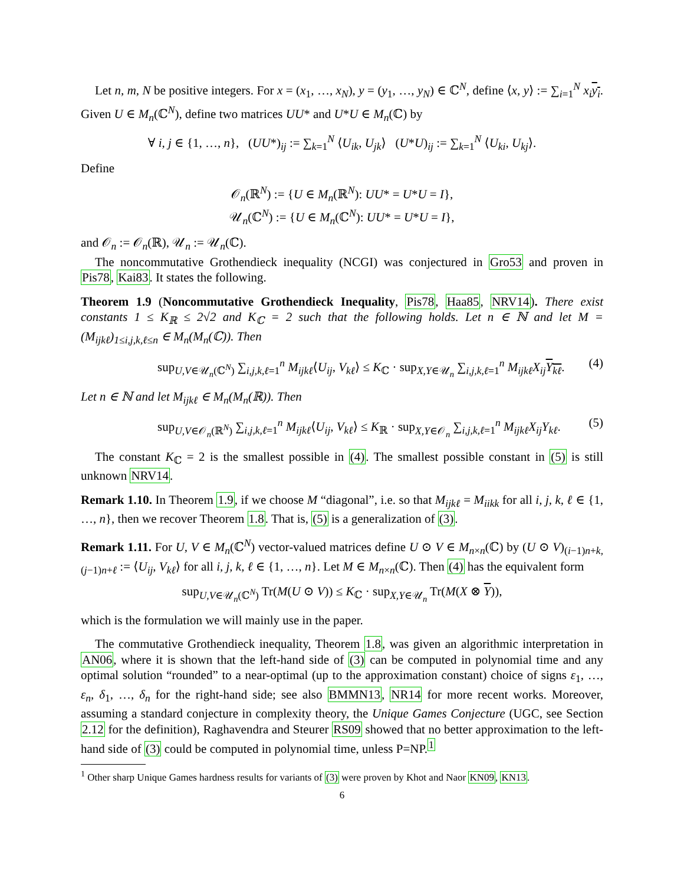Let n, m, N be positive integers. For x = (x<sub>1</sub>, …, x<sub>N</sub>), y = (y<sub>1</sub>, …, y<sub>N</sub>) ∈ ℂ<sup>N</sup>, define ⟨x, y⟩ := ∑<sub>i=1</sub><sup>N</sup> x<sub>i</sub> y<sub>i</sub>. Given U ∈ M<sub>n</sub>(ℂ<sup>N</sup>), define two matrices UU* and U*U ∈ M<sub>n</sub>(ℂ) by
∀ i, j ∈ {1, …, n}, (UU*)<sub>ij</sub> := ∑<sub>k=1</sub><sup>N</sup> ⟨U<sub>ik</sub>, U<sub>jk</sub>⟩ (U*U)<sub>ij</sub> := ∑<sub>k=1</sub><sup>N</sup> ⟨U<sub>ki</sub>, U<sub>kj</sub>⟩.
Define
𝒪<sub>n</sub>(ℝ<sup>N</sup>) := {U ∈ M<sub>n</sub>(ℝ<sup>N</sup>): UU* = U*U = I},
𝒰<sub>n</sub>(ℂ<sup>N</sup>) := {U ∈ M<sub>n</sub>(ℂ<sup>N</sup>): UU* = U*U = I},
and 𝒪<sub>n</sub> := 𝒪<sub>n</sub>(ℝ), 𝒰<sub>n</sub> := 𝒰<sub>n</sub>(ℂ).
The noncommutative Grothendieck inequality (NCGI) was conjectured in Gro53 and proven in Pis78, Kai83. It states the following.
Theorem 1.9 (Noncommutative Grothendieck Inequality, Pis78, Haa85, NRV14). There exist constants 1 ≤ K<sub>ℝ</sub> ≤ 2√2 and K<sub>ℂ</sub> = 2 such that the following holds. Let n ∈ ℕ and let M = (M<sub>ijkℓ</sub>)<sub>1≤i,j,k,ℓ≤n</sub> ∈ M<sub>n</sub>(M<sub>n</sub>(ℂ)). Then
sup<sub>U,V∈𝒰<sub>n</sub>(ℂ<sup>N</sup>)</sub> ∑<sub>i,j,k,ℓ=1</sub><sup>n</sup> M<sub>ijkℓ</sub>⟨U<sub>ij</sub>, V<sub>kℓ</sub>⟩ ≤ K<sub>ℂ</sub> · sup<sub>X,Y∈𝒰<sub>n</sub></sub> ∑<sub>i,j,k,ℓ=1</sub><sup>n</sup> M<sub>ijkℓ</sub>X<sub>ij</sub> Y<sub>kℓ</sub>. (4)
Let n ∈ ℕ and let M<sub>ijkℓ</sub> ∈ M<sub>n</sub>(M<sub>n</sub>(ℝ)). Then
sup<sub>U,V∈𝒪<sub>n</sub>(ℝ<sup>N</sup>)</sub> ∑<sub>i,j,k,ℓ=1</sub><sup>n</sup> M<sub>ijkℓ</sub>⟨U<sub>ij</sub>, V<sub>kℓ</sub>⟩ ≤ K<sub>ℝ</sub> · sup<sub>X,Y∈𝒪<sub>n</sub></sub> ∑<sub>i,j,k,ℓ=1</sub><sup>n</sup> M<sub>ijkℓ</sub>X<sub>ij</sub>Y<sub>kℓ</sub>. (5)
The constant K<sub>ℂ</sub> = 2 is the smallest possible in (4). The smallest possible constant in (5) is still unknown NRV14.
Remark 1.10. In Theorem 1.9, if we choose M “diagonal”, i.e. so that M<sub>ijkℓ</sub> = M<sub>iikk</sub> for all i, j, k, ℓ ∈ {1, …, n}, then we recover Theorem 1.8. That is, (5) is a generalization of (3).
Remark 1.11. For U, V ∈ M<sub>n</sub>(ℂ<sup>N</sup>) vector-valued matrices define U ⊙ V ∈ M<sub>n×n</sub>(ℂ) by (U ⊙ V)<sub>(i−1)n+k,(j−1)n+ℓ</sub> := ⟨U<sub>ij</sub>, V<sub>kℓ</sub>⟩ for all i, j, k, ℓ ∈ {1, …, n}. Let M ∈ M<sub>n×n</sub>(ℂ). Then (4) has the equivalent form
sup<sub>U,V∈𝒰<sub>n</sub>(ℂ<sup>N</sup>)</sub> Tr(M(U ⊙ V)) ≤ K<sub>ℂ</sub> · sup<sub>X,Y∈𝒰<sub>n</sub></sub> Tr(M(X ⊗ Y)),
which is the formulation we will mainly use in the paper.
The commutative Grothendieck inequality, Theorem 1.8, was given an algorithmic interpretation in AN06, where it is shown that the left-hand side of (3) can be computed in polynomial time and any optimal solution “rounded” to a near-optimal (up to the approximation constant) choice of signs ε<sub>1</sub>, …, ε<sub>n</sub>, δ<sub>1</sub>, …, δ<sub>n</sub> for the right-hand side; see also BMMN13, NR14 for more recent works. Moreover, assuming a standard conjecture in complexity theory, the Unique Games Conjecture (UGC, see Section 2.12 for the definition), Raghavendra and Steurer RS09 showed that no better approximation to the left-hand side of (3) could be computed in polynomial time, unless P=NP.<sup>1</sup>
<sup>1</sup> Other sharp Unique Games hardness results for variants of (3) were proven by Khot and Naor KN09, KN13.
6